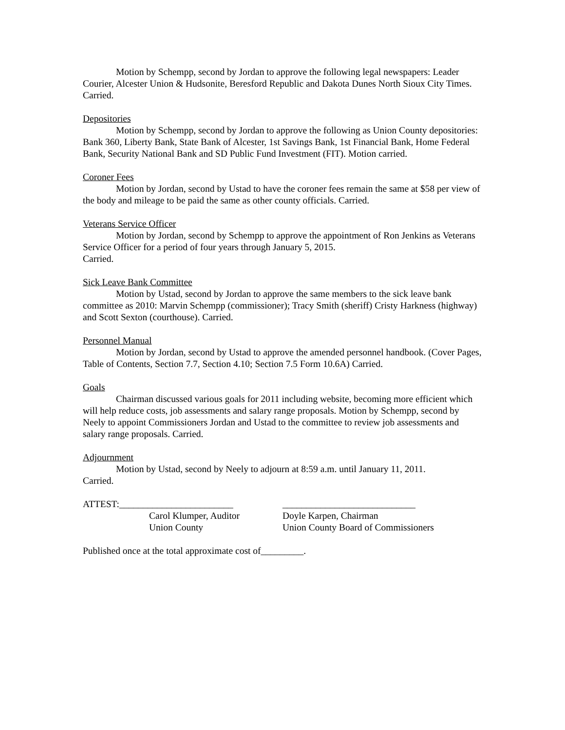Motion by Schempp, second by Jordan to approve the following legal newspapers: Leader Courier, Alcester Union & Hudsonite, Beresford Republic and Dakota Dunes North Sioux City Times. Carried.
Depositories
Motion by Schempp, second by Jordan to approve the following as Union County depositories: Bank 360, Liberty Bank, State Bank of Alcester, 1st Savings Bank, 1st Financial Bank, Home Federal Bank, Security National Bank and SD Public Fund Investment (FIT). Motion carried.
Coroner Fees
Motion by Jordan, second by Ustad to have the coroner fees remain the same at $58 per view of the body and mileage to be paid the same as other county officials. Carried.
Veterans Service Officer
Motion by Jordan, second by Schempp to approve the appointment of Ron Jenkins as Veterans Service Officer for a period of four years through January 5, 2015.
Carried.
Sick Leave Bank Committee
Motion by Ustad, second by Jordan to approve the same members to the sick leave bank committee as 2010: Marvin Schempp (commissioner); Tracy Smith (sheriff) Cristy Harkness (highway) and Scott Sexton (courthouse). Carried.
Personnel Manual
Motion by Jordan, second by Ustad to approve the amended personnel handbook. (Cover Pages, Table of Contents, Section 7.7, Section 4.10; Section 7.5 Form 10.6A) Carried.
Goals
Chairman discussed various goals for 2011 including website, becoming more efficient which will help reduce costs, job assessments and salary range proposals. Motion by Schempp, second by Neely to appoint Commissioners Jordan and Ustad to the committee to review job assessments and salary range proposals. Carried.
Adjournment
Motion by Ustad, second by Neely to adjourn at 8:59 a.m. until January 11, 2011.
Carried.
ATTEST:________________________ ____________________________
Carol Klumper, Auditor Doyle Karpen, Chairman
Union County Union County Board of Commissioners
Published once at the total approximate cost of_________.